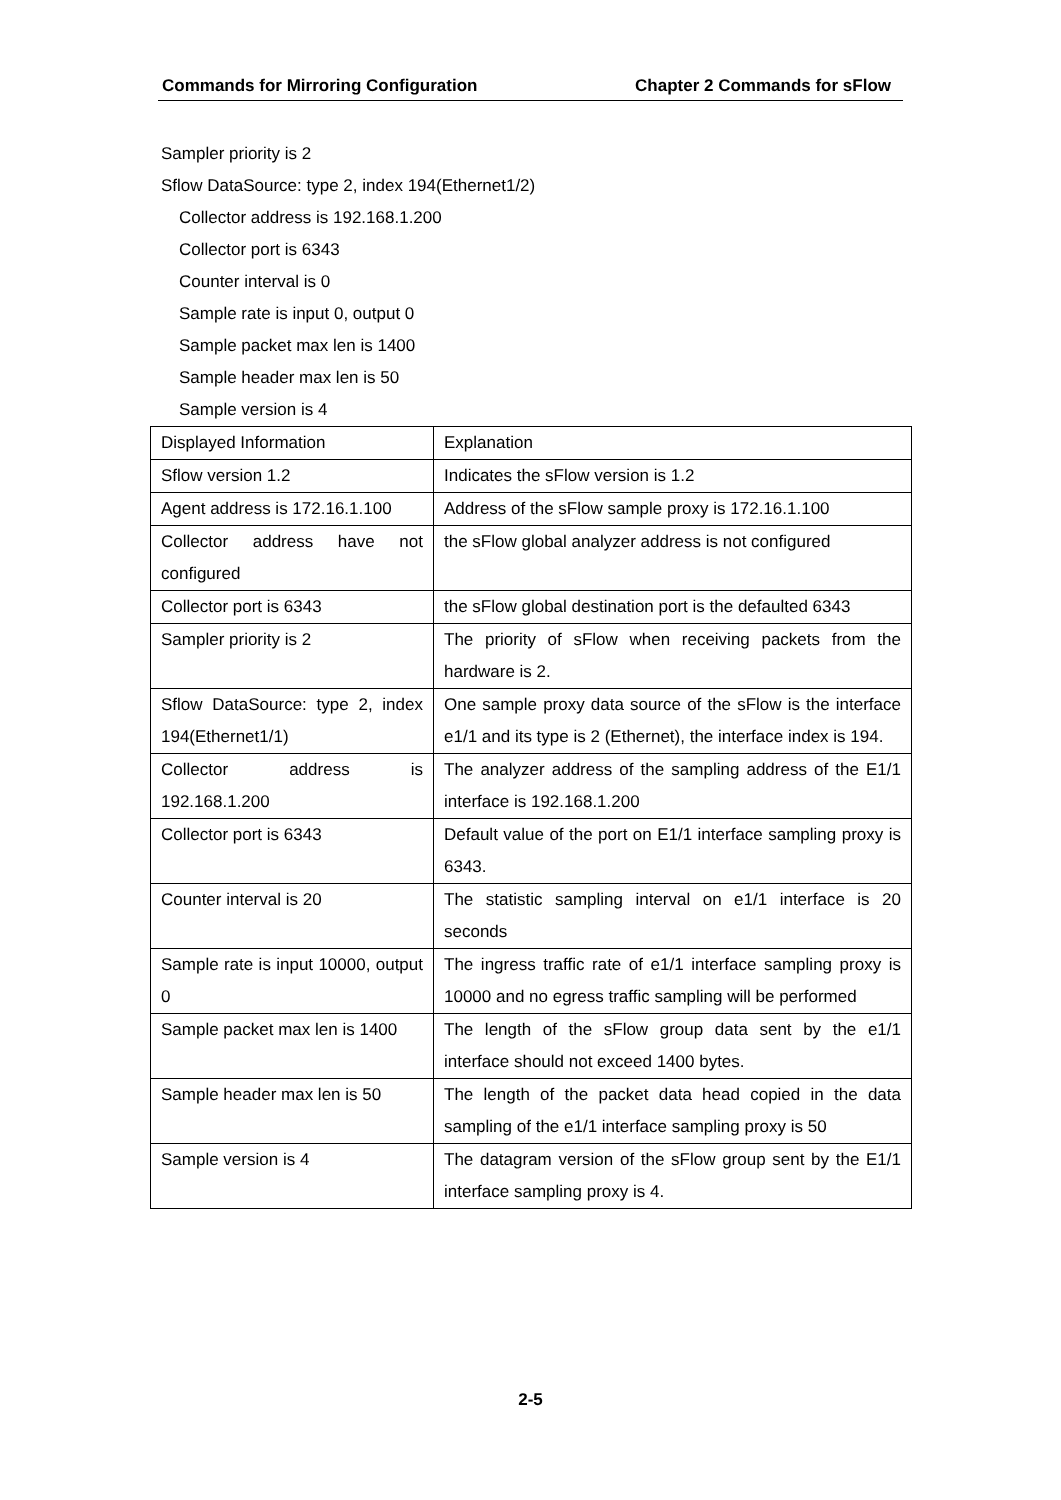Commands for Mirroring Configuration Chapter 2 Commands for sFlow
Sampler priority is 2
Sflow DataSource: type 2, index 194(Ethernet1/2)
Collector address is 192.168.1.200
Collector port is 6343
Counter interval is 0
Sample rate is input 0, output 0
Sample packet max len is 1400
Sample header max len is 50
Sample version is 4
| Displayed Information | Explanation |
| Sflow version 1.2 | Indicates the sFlow version is 1.2 |
| Agent address is 172.16.1.100 | Address of the sFlow sample proxy is 172.16.1.100 |
| Collector address have not configured | the sFlow global analyzer address is not configured |
| Collector port is 6343 | the sFlow global destination port is the defaulted 6343 |
| Sampler priority is 2 | The priority of sFlow when receiving packets from the hardware is 2. |
| Sflow DataSource: type 2, index 194(Ethernet1/1) | One sample proxy data source of the sFlow is the interface e1/1 and its type is 2 (Ethernet), the interface index is 194. |
| Collector address is 192.168.1.200 | The analyzer address of the sampling address of the E1/1 interface is 192.168.1.200 |
| Collector port is 6343 | Default value of the port on E1/1 interface sampling proxy is 6343. |
| Counter interval is 20 | The statistic sampling interval on e1/1 interface is 20 seconds |
| Sample rate is input 10000, output 0 | The ingress traffic rate of e1/1 interface sampling proxy is 10000 and no egress traffic sampling will be performed |
| Sample packet max len is 1400 | The length of the sFlow group data sent by the e1/1 interface should not exceed 1400 bytes. |
| Sample header max len is 50 | The length of the packet data head copied in the data sampling of the e1/1 interface sampling proxy is 50 |
| Sample version is 4 | The datagram version of the sFlow group sent by the E1/1 interface sampling proxy is 4. |
2-5